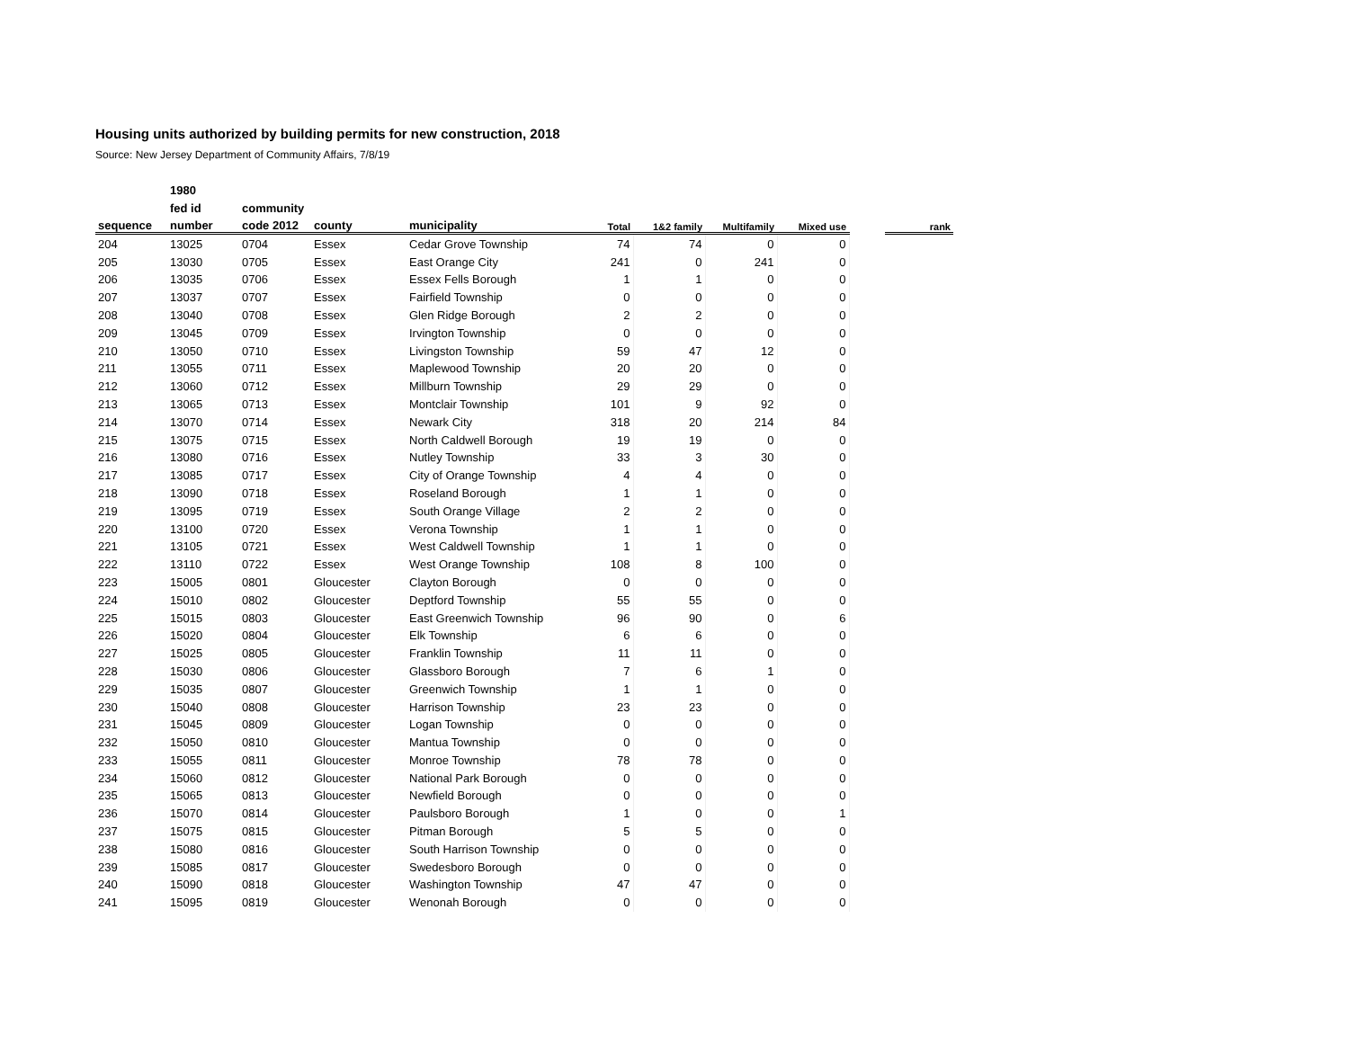Housing units authorized by building permits for new construction, 2018
Source: New Jersey Department of Community Affairs, 7/8/19
| | 1980 | | | | | | | | | |
| --- | --- | --- | --- | --- | --- | --- | --- | --- | --- | --- |
| | fed id | community | | | | | | | | |
| sequence | number | code 2012 | county | municipality | Total | 1&2 family | Multifamily | Mixed use | | rank |
| 204 | 13025 | 0704 | Essex | Cedar Grove Township | 74 | 74 | 0 | 0 | | |
| 205 | 13030 | 0705 | Essex | East Orange City | 241 | 0 | 241 | 0 | | |
| 206 | 13035 | 0706 | Essex | Essex Fells Borough | 1 | 1 | 0 | 0 | | |
| 207 | 13037 | 0707 | Essex | Fairfield Township | 0 | 0 | 0 | 0 | | |
| 208 | 13040 | 0708 | Essex | Glen Ridge Borough | 2 | 2 | 0 | 0 | | |
| 209 | 13045 | 0709 | Essex | Irvington Township | 0 | 0 | 0 | 0 | | |
| 210 | 13050 | 0710 | Essex | Livingston Township | 59 | 47 | 12 | 0 | | |
| 211 | 13055 | 0711 | Essex | Maplewood Township | 20 | 20 | 0 | 0 | | |
| 212 | 13060 | 0712 | Essex | Millburn Township | 29 | 29 | 0 | 0 | | |
| 213 | 13065 | 0713 | Essex | Montclair Township | 101 | 9 | 92 | 0 | | |
| 214 | 13070 | 0714 | Essex | Newark City | 318 | 20 | 214 | 84 | | |
| 215 | 13075 | 0715 | Essex | North Caldwell Borough | 19 | 19 | 0 | 0 | | |
| 216 | 13080 | 0716 | Essex | Nutley Township | 33 | 3 | 30 | 0 | | |
| 217 | 13085 | 0717 | Essex | City of Orange Township | 4 | 4 | 0 | 0 | | |
| 218 | 13090 | 0718 | Essex | Roseland Borough | 1 | 1 | 0 | 0 | | |
| 219 | 13095 | 0719 | Essex | South Orange Village | 2 | 2 | 0 | 0 | | |
| 220 | 13100 | 0720 | Essex | Verona Township | 1 | 1 | 0 | 0 | | |
| 221 | 13105 | 0721 | Essex | West Caldwell Township | 1 | 1 | 0 | 0 | | |
| 222 | 13110 | 0722 | Essex | West Orange Township | 108 | 8 | 100 | 0 | | |
| 223 | 15005 | 0801 | Gloucester | Clayton Borough | 0 | 0 | 0 | 0 | | |
| 224 | 15010 | 0802 | Gloucester | Deptford Township | 55 | 55 | 0 | 0 | | |
| 225 | 15015 | 0803 | Gloucester | East Greenwich Township | 96 | 90 | 0 | 6 | | |
| 226 | 15020 | 0804 | Gloucester | Elk Township | 6 | 6 | 0 | 0 | | |
| 227 | 15025 | 0805 | Gloucester | Franklin Township | 11 | 11 | 0 | 0 | | |
| 228 | 15030 | 0806 | Gloucester | Glassboro Borough | 7 | 6 | 1 | 0 | | |
| 229 | 15035 | 0807 | Gloucester | Greenwich Township | 1 | 1 | 0 | 0 | | |
| 230 | 15040 | 0808 | Gloucester | Harrison Township | 23 | 23 | 0 | 0 | | |
| 231 | 15045 | 0809 | Gloucester | Logan Township | 0 | 0 | 0 | 0 | | |
| 232 | 15050 | 0810 | Gloucester | Mantua Township | 0 | 0 | 0 | 0 | | |
| 233 | 15055 | 0811 | Gloucester | Monroe Township | 78 | 78 | 0 | 0 | | |
| 234 | 15060 | 0812 | Gloucester | National Park Borough | 0 | 0 | 0 | 0 | | |
| 235 | 15065 | 0813 | Gloucester | Newfield Borough | 0 | 0 | 0 | 0 | | |
| 236 | 15070 | 0814 | Gloucester | Paulsboro Borough | 1 | 0 | 0 | 1 | | |
| 237 | 15075 | 0815 | Gloucester | Pitman Borough | 5 | 5 | 0 | 0 | | |
| 238 | 15080 | 0816 | Gloucester | South Harrison Township | 0 | 0 | 0 | 0 | | |
| 239 | 15085 | 0817 | Gloucester | Swedesboro Borough | 0 | 0 | 0 | 0 | | |
| 240 | 15090 | 0818 | Gloucester | Washington Township | 47 | 47 | 0 | 0 | | |
| 241 | 15095 | 0819 | Gloucester | Wenonah Borough | 0 | 0 | 0 | 0 | | |